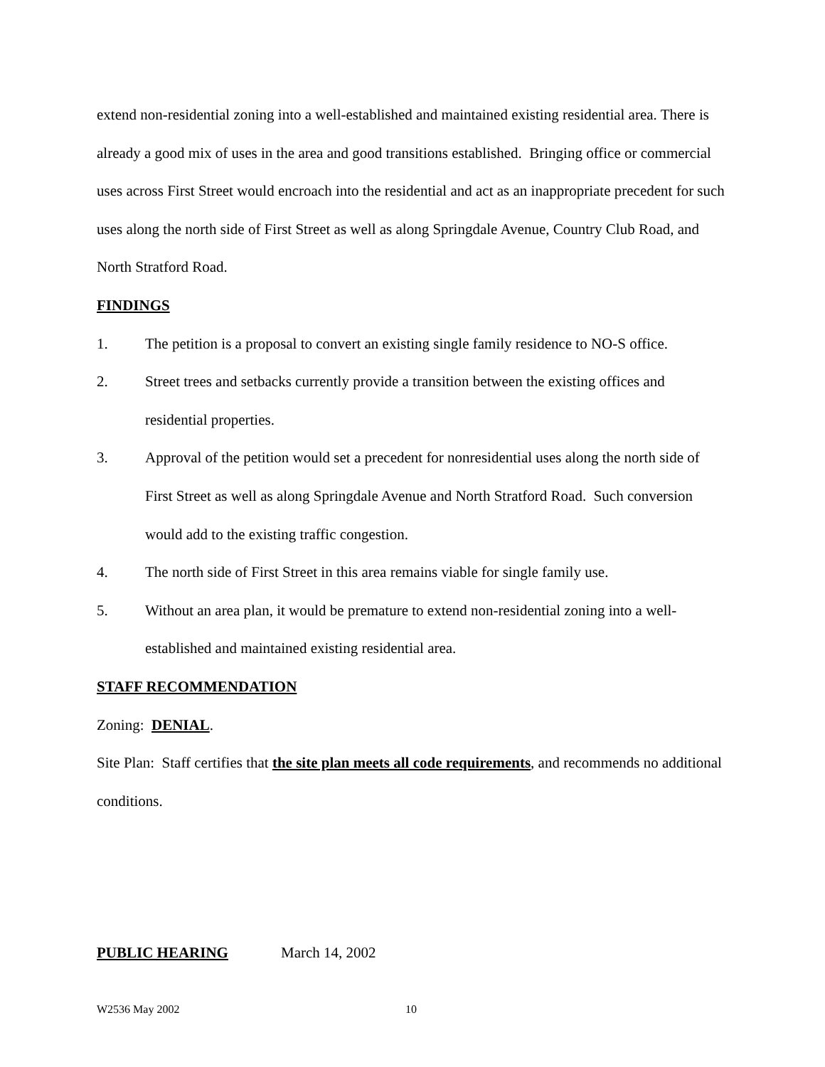extend non-residential zoning into a well-established and maintained existing residential area. There is already a good mix of uses in the area and good transitions established. Bringing office or commercial uses across First Street would encroach into the residential and act as an inappropriate precedent for such uses along the north side of First Street as well as along Springdale Avenue, Country Club Road, and North Stratford Road.
FINDINGS
1. The petition is a proposal to convert an existing single family residence to NO-S office.
2. Street trees and setbacks currently provide a transition between the existing offices and residential properties.
3. Approval of the petition would set a precedent for nonresidential uses along the north side of First Street as well as along Springdale Avenue and North Stratford Road. Such conversion would add to the existing traffic congestion.
4. The north side of First Street in this area remains viable for single family use.
5. Without an area plan, it would be premature to extend non-residential zoning into a well-established and maintained existing residential area.
STAFF RECOMMENDATION
Zoning: DENIAL.
Site Plan: Staff certifies that the site plan meets all code requirements, and recommends no additional conditions.
PUBLIC HEARING March 14, 2002
W2536 May 2002 10